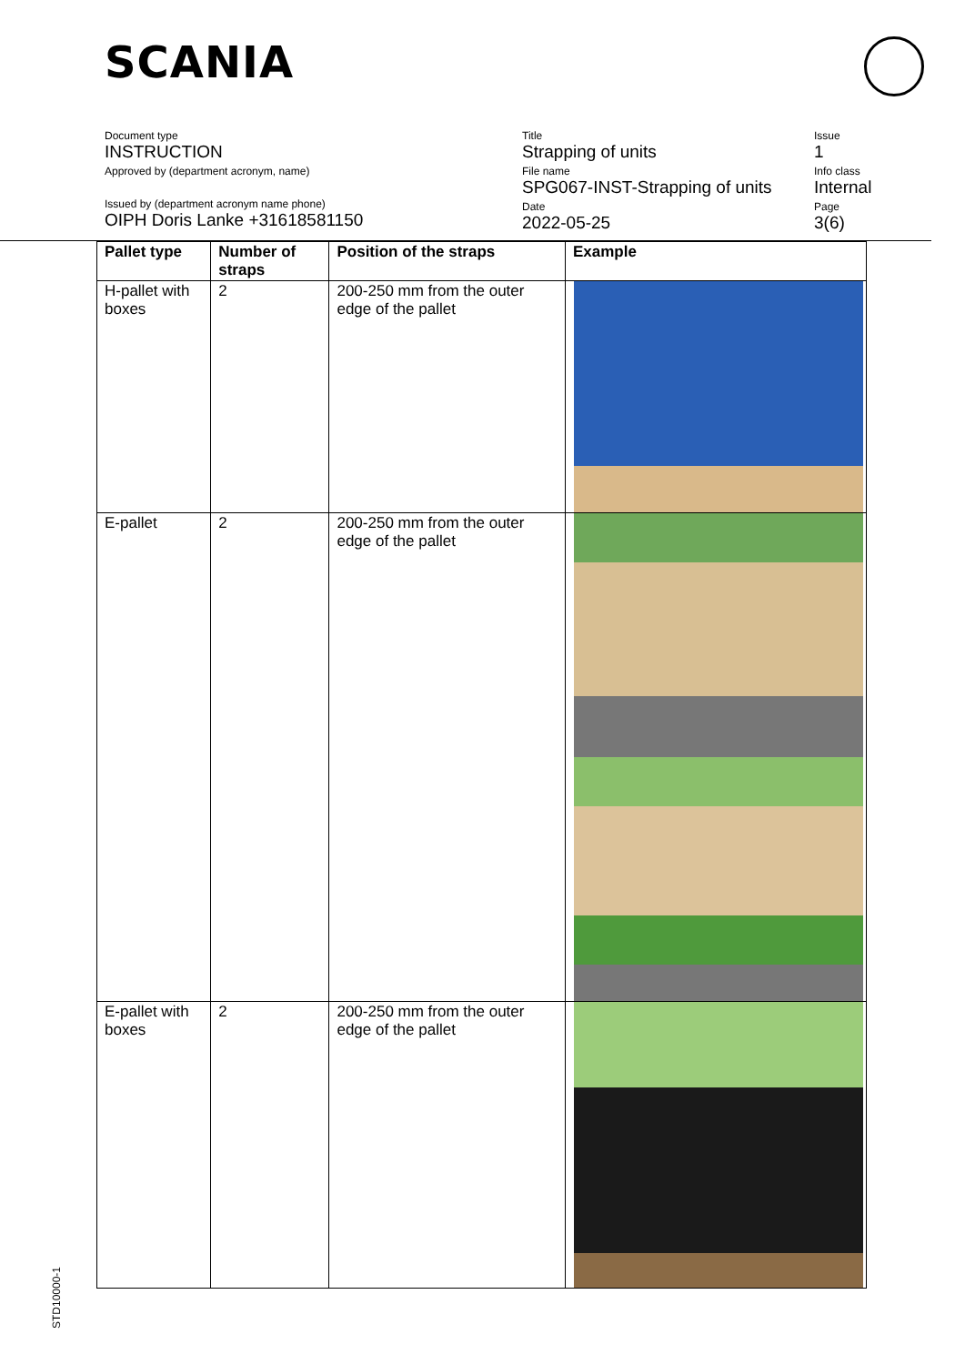SCANIA
Document type
INSTRUCTION
Approved by (department acronym, name)
Issued by (department acronym name phone)
OIPH Doris Lanke +31618581150
Title
Strapping of units
File name
SPG067-INST-Strapping of units
Date
2022-05-25
Issue
1
Info class
Internal
Page
3(6)
| Pallet type | Number of straps | Position of the straps | Example |
| --- | --- | --- | --- |
| H-pallet with boxes | 2 | 200-250 mm from the outer edge of the pallet | |
| E-pallet | 2 | 200-250 mm from the outer edge of the pallet | |
| E-pallet with boxes | 2 | 200-250 mm from the outer edge of the pallet | |
STD10000-1